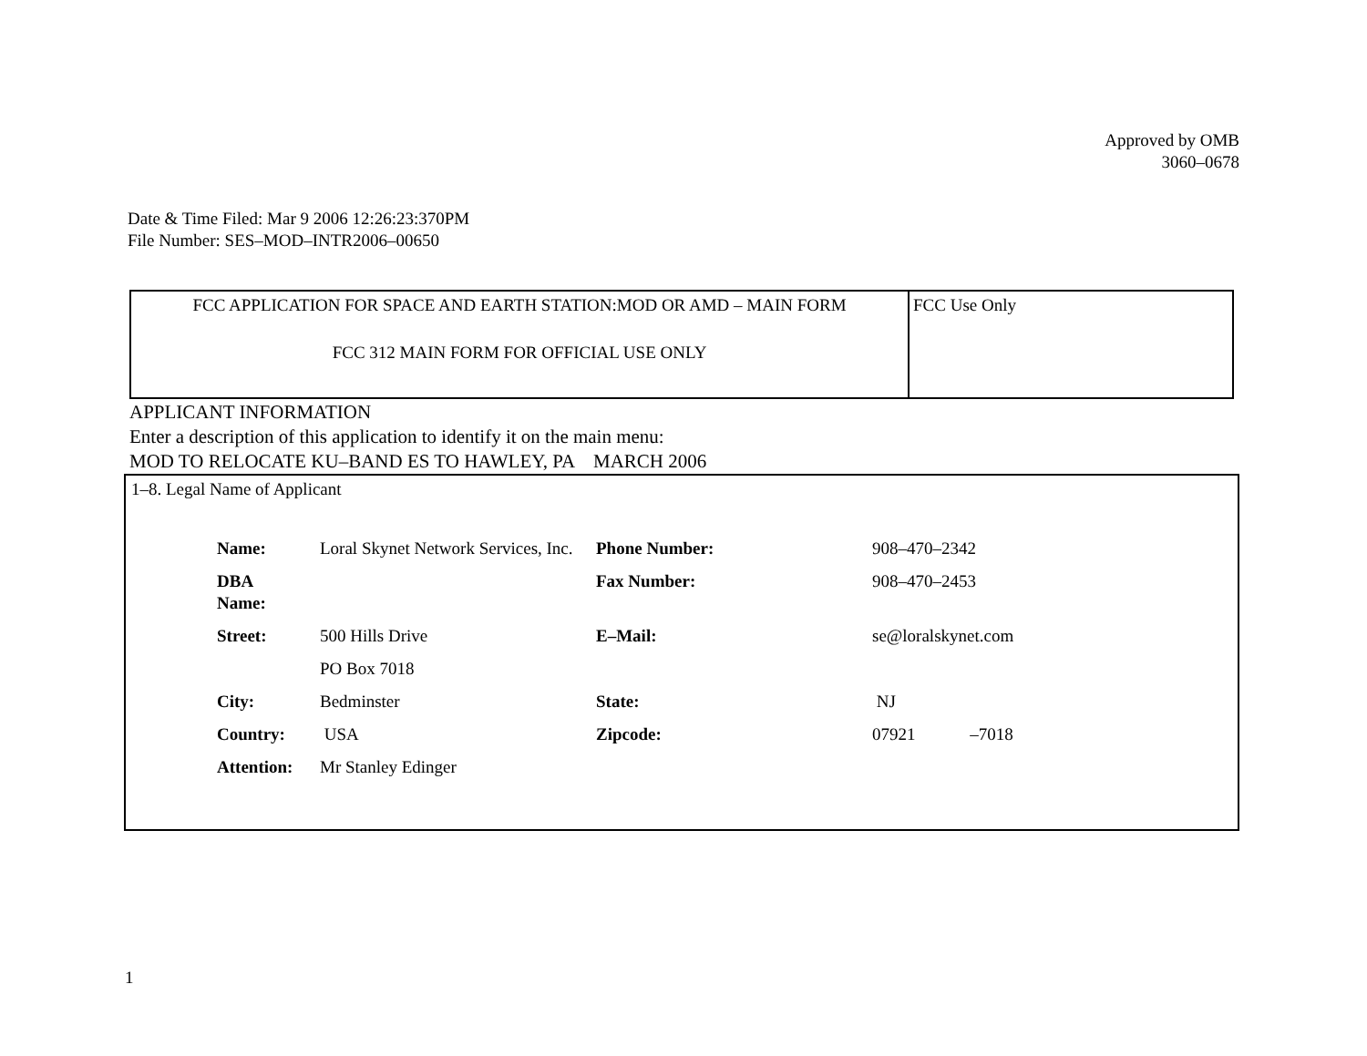Approved by OMB
3060–0678
Date & Time Filed: Mar 9 2006 12:26:23:370PM
File Number: SES–MOD–INTR2006–00650
| FCC APPLICATION FOR SPACE AND EARTH STATION:MOD OR AMD – MAIN FORM FCC 312 MAIN FORM FOR OFFICIAL USE ONLY | FCC Use Only |
APPLICANT INFORMATION
Enter a description of this application to identify it on the main menu:
MOD TO RELOCATE KU–BAND ES TO HAWLEY, PA MARCH 2006
1–8. Legal Name of Applicant
| Name: | Loral Skynet Network Services, Inc. | Phone Number: | 908–470–2342 |
| DBA Name: | | Fax Number: | 908–470–2453 |
| Street: | 500 Hills Drive PO Box 7018 | E–Mail: | se@loralskynet.com |
| City: | Bedminster | State: | NJ |
| Country: | USA | Zipcode: | 07921 –7018 |
| Attention: | Mr Stanley Edinger | | |
1